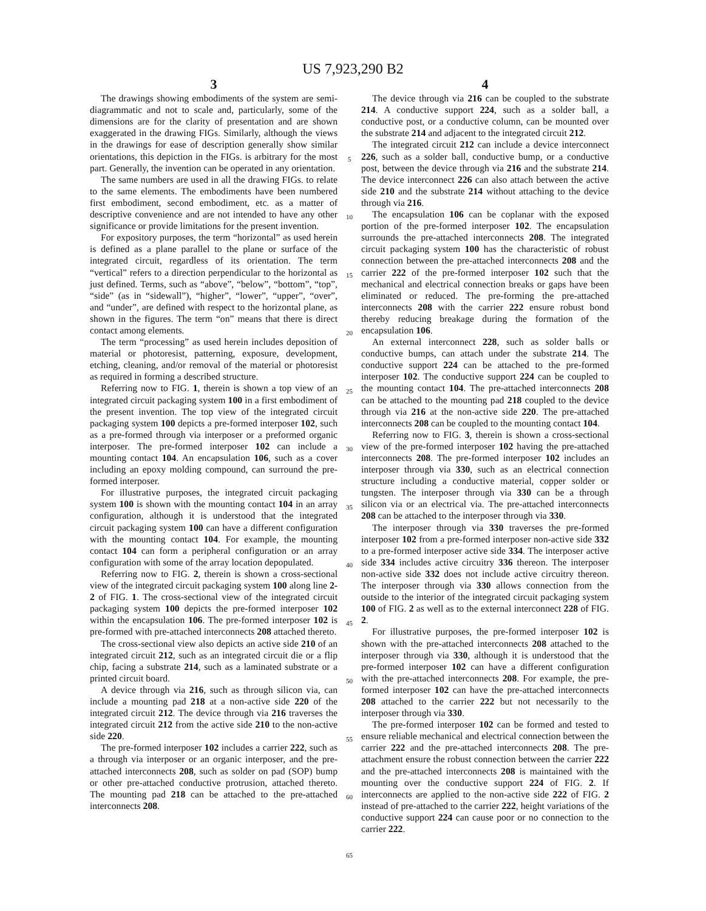US 7,923,290 B2
3
The drawings showing embodiments of the system are semi-diagrammatic and not to scale and, particularly, some of the dimensions are for the clarity of presentation and are shown exaggerated in the drawing FIGs. Similarly, although the views in the drawings for ease of description generally show similar orientations, this depiction in the FIGs. is arbitrary for the most part. Generally, the invention can be operated in any orientation.
The same numbers are used in all the drawing FIGs. to relate to the same elements. The embodiments have been numbered first embodiment, second embodiment, etc. as a matter of descriptive convenience and are not intended to have any other significance or provide limitations for the present invention.
For expository purposes, the term “horizontal” as used herein is defined as a plane parallel to the plane or surface of the integrated circuit, regardless of its orientation. The term “vertical” refers to a direction perpendicular to the horizontal as just defined. Terms, such as “above”, “below”, “bottom”, “top”, “side” (as in “sidewall”), “higher”, “lower”, “upper”, “over”, and “under”, are defined with respect to the horizontal plane, as shown in the figures. The term “on” means that there is direct contact among elements.
The term “processing” as used herein includes deposition of material or photoresist, patterning, exposure, development, etching, cleaning, and/or removal of the material or photoresist as required in forming a described structure.
Referring now to FIG. 1, therein is shown a top view of an integrated circuit packaging system 100 in a first embodiment of the present invention. The top view of the integrated circuit packaging system 100 depicts a pre-formed interposer 102, such as a pre-formed through via interposer or a preformed organic interposer. The pre-formed interposer 102 can include a mounting contact 104. An encapsulation 106, such as a cover including an epoxy molding compound, can surround the pre-formed interposer.
For illustrative purposes, the integrated circuit packaging system 100 is shown with the mounting contact 104 in an array configuration, although it is understood that the integrated circuit packaging system 100 can have a different configuration with the mounting contact 104. For example, the mounting contact 104 can form a peripheral configuration or an array configuration with some of the array location depopulated.
Referring now to FIG. 2, therein is shown a cross-sectional view of the integrated circuit packaging system 100 along line 2-2 of FIG. 1. The cross-sectional view of the integrated circuit packaging system 100 depicts the pre-formed interposer 102 within the encapsulation 106. The pre-formed interposer 102 is pre-formed with pre-attached interconnects 208 attached thereto.
The cross-sectional view also depicts an active side 210 of an integrated circuit 212, such as an integrated circuit die or a flip chip, facing a substrate 214, such as a laminated substrate or a printed circuit board.
A device through via 216, such as through silicon via, can include a mounting pad 218 at a non-active side 220 of the integrated circuit 212. The device through via 216 traverses the integrated circuit 212 from the active side 210 to the non-active side 220.
The pre-formed interposer 102 includes a carrier 222, such as a through via interposer or an organic interposer, and the pre-attached interconnects 208, such as solder on pad (SOP) bump or other pre-attached conductive protrusion, attached thereto. The mounting pad 218 can be attached to the pre-attached interconnects 208.
5
10
15
20
25
30
35
40
45
50
55
60
65
4
The device through via 216 can be coupled to the substrate 214. A conductive support 224, such as a solder ball, a conductive post, or a conductive column, can be mounted over the substrate 214 and adjacent to the integrated circuit 212.
The integrated circuit 212 can include a device interconnect 226, such as a solder ball, conductive bump, or a conductive post, between the device through via 216 and the substrate 214. The device interconnect 226 can also attach between the active side 210 and the substrate 214 without attaching to the device through via 216.
The encapsulation 106 can be coplanar with the exposed portion of the pre-formed interposer 102. The encapsulation surrounds the pre-attached interconnects 208. The integrated circuit packaging system 100 has the characteristic of robust connection between the pre-attached interconnects 208 and the carrier 222 of the pre-formed interposer 102 such that the mechanical and electrical connection breaks or gaps have been eliminated or reduced. The pre-forming the pre-attached interconnects 208 with the carrier 222 ensure robust bond thereby reducing breakage during the formation of the encapsulation 106.
An external interconnect 228, such as solder balls or conductive bumps, can attach under the substrate 214. The conductive support 224 can be attached to the pre-formed interposer 102. The conductive support 224 can be coupled to the mounting contact 104. The pre-attached interconnects 208 can be attached to the mounting pad 218 coupled to the device through via 216 at the non-active side 220. The pre-attached interconnects 208 can be coupled to the mounting contact 104.
Referring now to FIG. 3, therein is shown a cross-sectional view of the pre-formed interposer 102 having the pre-attached interconnects 208. The pre-formed interposer 102 includes an interposer through via 330, such as an electrical connection structure including a conductive material, copper solder or tungsten. The interposer through via 330 can be a through silicon via or an electrical via. The pre-attached interconnects 208 can be attached to the interposer through via 330.
The interposer through via 330 traverses the pre-formed interposer 102 from a pre-formed interposer non-active side 332 to a pre-formed interposer active side 334. The interposer active side 334 includes active circuitry 336 thereon. The interposer non-active side 332 does not include active circuitry thereon. The interposer through via 330 allows connection from the outside to the interior of the integrated circuit packaging system 100 of FIG. 2 as well as to the external interconnect 228 of FIG. 2.
For illustrative purposes, the pre-formed interposer 102 is shown with the pre-attached interconnects 208 attached to the interposer through via 330, although it is understood that the pre-formed interposer 102 can have a different configuration with the pre-attached interconnects 208. For example, the pre-formed interposer 102 can have the pre-attached interconnects 208 attached to the carrier 222 but not necessarily to the interposer through via 330.
The pre-formed interposer 102 can be formed and tested to ensure reliable mechanical and electrical connection between the carrier 222 and the pre-attached interconnects 208. The pre-attachment ensure the robust connection between the carrier 222 and the pre-attached interconnects 208 is maintained with the mounting over the conductive support 224 of FIG. 2. If interconnects are applied to the non-active side 222 of FIG. 2 instead of pre-attached to the carrier 222, height variations of the conductive support 224 can cause poor or no connection to the carrier 222.